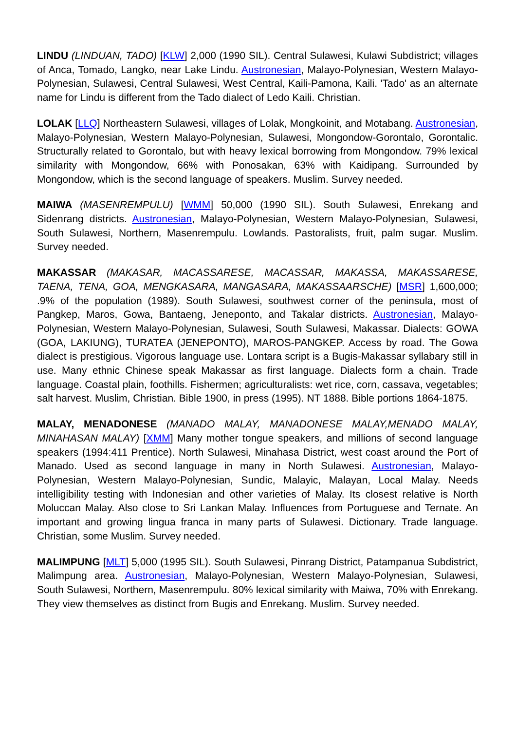LINDU (LINDUAN, TADO) [KLW] 2,000 (1990 SIL). Central Sulawesi, Kulawi Subdistrict; villages of Anca, Tomado, Langko, near Lake Lindu. Austronesian, Malayo-Polynesian, Western Malayo-Polynesian, Sulawesi, Central Sulawesi, West Central, Kaili-Pamona, Kaili. 'Tado' as an alternate name for Lindu is different from the Tado dialect of Ledo Kaili. Christian.
LOLAK [LLQ] Northeastern Sulawesi, villages of Lolak, Mongkoinit, and Motabang. Austronesian, Malayo-Polynesian, Western Malayo-Polynesian, Sulawesi, Mongondow-Gorontalo, Gorontalic. Structurally related to Gorontalo, but with heavy lexical borrowing from Mongondow. 79% lexical similarity with Mongondow, 66% with Ponosakan, 63% with Kaidipang. Surrounded by Mongondow, which is the second language of speakers. Muslim. Survey needed.
MAIWA (MASENREMPULU) [WMM] 50,000 (1990 SIL). South Sulawesi, Enrekang and Sidenrang districts. Austronesian, Malayo-Polynesian, Western Malayo-Polynesian, Sulawesi, South Sulawesi, Northern, Masenrempulu. Lowlands. Pastoralists, fruit, palm sugar. Muslim. Survey needed.
MAKASSAR (MAKASAR, MACASSARESE, MACASSAR, MAKASSA, MAKASSARESE, TAENA, TENA, GOA, MENGKASARA, MANGASARA, MAKASSAARSCHE) [MSR] 1,600,000; .9% of the population (1989). South Sulawesi, southwest corner of the peninsula, most of Pangkep, Maros, Gowa, Bantaeng, Jeneponto, and Takalar districts. Austronesian, Malayo-Polynesian, Western Malayo-Polynesian, Sulawesi, South Sulawesi, Makassar. Dialects: GOWA (GOA, LAKIUNG), TURATEA (JENEPONTO), MAROS-PANGKEP. Access by road. The Gowa dialect is prestigious. Vigorous language use. Lontara script is a Bugis-Makassar syllabary still in use. Many ethnic Chinese speak Makassar as first language. Dialects form a chain. Trade language. Coastal plain, foothills. Fishermen; agriculturalists: wet rice, corn, cassava, vegetables; salt harvest. Muslim, Christian. Bible 1900, in press (1995). NT 1888. Bible portions 1864-1875.
MALAY, MENADONESE (MANADO MALAY, MANADONESE MALAY,MENADO MALAY, MINAHASAN MALAY) [XMM] Many mother tongue speakers, and millions of second language speakers (1994:411 Prentice). North Sulawesi, Minahasa District, west coast around the Port of Manado. Used as second language in many in North Sulawesi. Austronesian, Malayo-Polynesian, Western Malayo-Polynesian, Sundic, Malayic, Malayan, Local Malay. Needs intelligibility testing with Indonesian and other varieties of Malay. Its closest relative is North Moluccan Malay. Also close to Sri Lankan Malay. Influences from Portuguese and Ternate. An important and growing lingua franca in many parts of Sulawesi. Dictionary. Trade language. Christian, some Muslim. Survey needed.
MALIMPUNG [MLT] 5,000 (1995 SIL). South Sulawesi, Pinrang District, Patampanua Subdistrict, Malimpung area. Austronesian, Malayo-Polynesian, Western Malayo-Polynesian, Sulawesi, South Sulawesi, Northern, Masenrempulu. 80% lexical similarity with Maiwa, 70% with Enrekang. They view themselves as distinct from Bugis and Enrekang. Muslim. Survey needed.